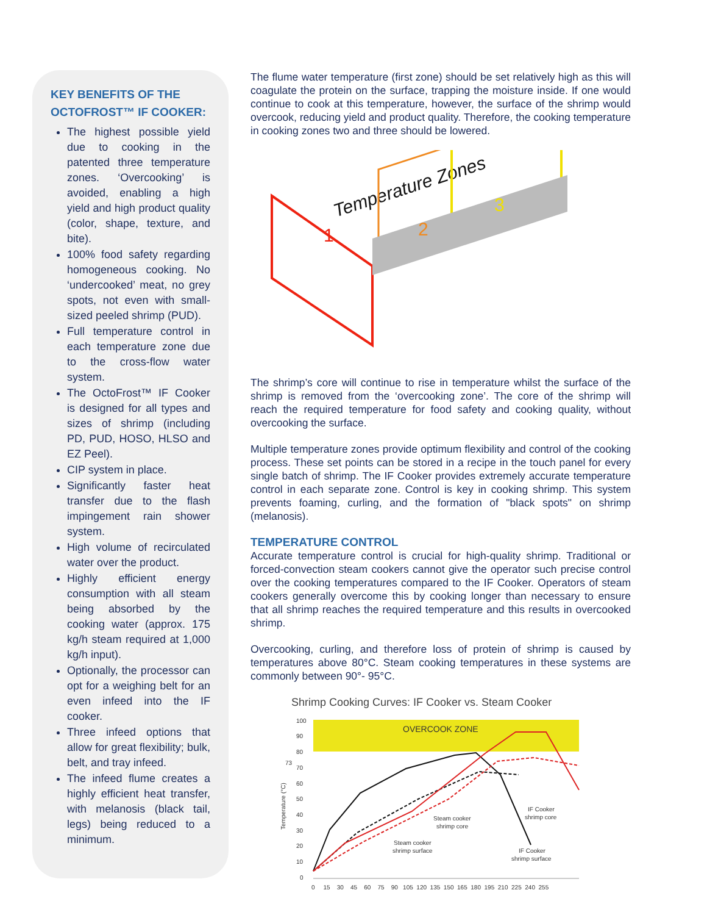KEY BENEFITS OF THE OCTOFROST™ IF COOKER:
The highest possible yield due to cooking in the patented three temperature zones. ‘Overcooking’ is avoided, enabling a high yield and high product quality (color, shape, texture, and bite).
100% food safety regarding homogeneous cooking. No ‘undercooked’ meat, no grey spots, not even with small-sized peeled shrimp (PUD).
Full temperature control in each temperature zone due to the cross-flow water system.
The OctoFrost™ IF Cooker is designed for all types and sizes of shrimp (including PD, PUD, HOSO, HLSO and EZ Peel).
CIP system in place.
Significantly faster heat transfer due to the flash impingement rain shower system.
High volume of recirculated water over the product.
Highly efficient energy consumption with all steam being absorbed by the cooking water (approx. 175 kg/h steam required at 1,000 kg/h input).
Optionally, the processor can opt for a weighing belt for an even infeed into the IF cooker.
Three infeed options that allow for great flexibility; bulk, belt, and tray infeed.
The infeed flume creates a highly efficient heat transfer, with melanosis (black tail, legs) being reduced to a minimum.
The flume water temperature (first zone) should be set relatively high as this will coagulate the protein on the surface, trapping the moisture inside. If one would continue to cook at this temperature, however, the surface of the shrimp would overcook, reducing yield and product quality. Therefore, the cooking temperature in cooking zones two and three should be lowered.
Temperature Zones
1
2
3
The shrimp’s core will continue to rise in temperature whilst the surface of the shrimp is removed from the ‘overcooking zone’. The core of the shrimp will reach the required temperature for food safety and cooking quality, without overcooking the surface.
Multiple temperature zones provide optimum flexibility and control of the cooking process. These set points can be stored in a recipe in the touch panel for every single batch of shrimp. The IF Cooker provides extremely accurate temperature control in each separate zone. Control is key in cooking shrimp. This system prevents foaming, curling, and the formation of "black spots" on shrimp (melanosis).
TEMPERATURE CONTROL
Accurate temperature control is crucial for high-quality shrimp. Traditional or forced-convection steam cookers cannot give the operator such precise control over the cooking temperatures compared to the IF Cooker. Operators of steam cookers generally overcome this by cooking longer than necessary to ensure that all shrimp reaches the required temperature and this results in overcooked shrimp.
Overcooking, curling, and therefore loss of protein of shrimp is caused by temperatures above 80°C. Steam cooking temperatures in these systems are commonly between 90°- 95°C.
Shrimp Cooking Curves: IF Cooker vs. Steam Cooker
OVERCOOK ZONE
100
90
80
73
70
60
50
40
30
20
10
0
Temperature (°C)
IF Cooker
shrimp core
Steam cooker
shrimp core
Steam cooker
shrimp surface
IF Cooker
shrimp surface
0 15 30 45 60 75 90 105 120 135 150 165 180 195 210 225 240 255